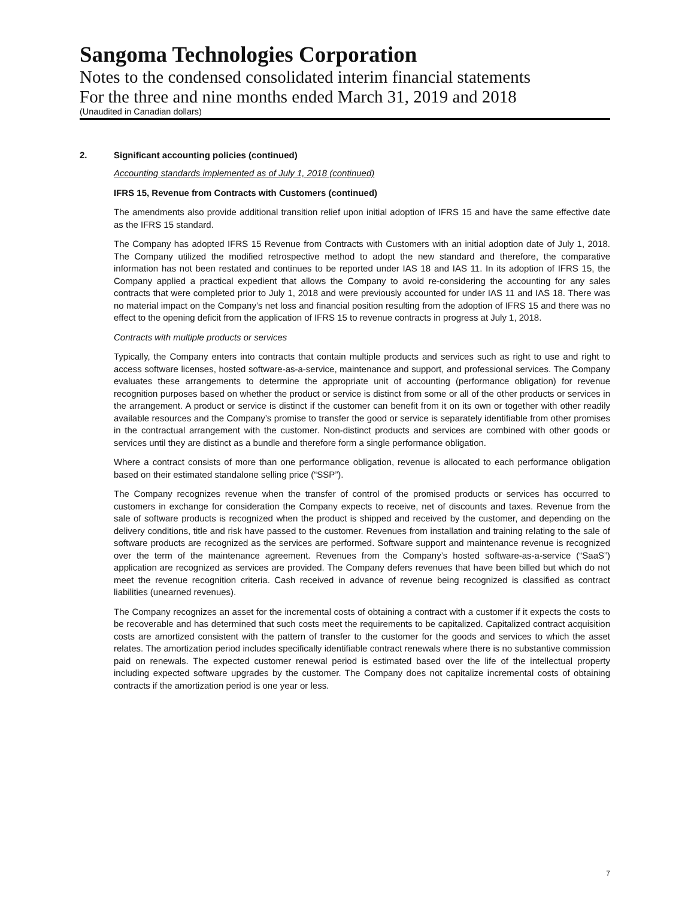Sangoma Technologies Corporation
Notes to the condensed consolidated interim financial statements
For the three and nine months ended March 31, 2019 and 2018
(Unaudited in Canadian dollars)
2. Significant accounting policies (continued)
Accounting standards implemented as of July 1, 2018 (continued)
IFRS 15, Revenue from Contracts with Customers (continued)
The amendments also provide additional transition relief upon initial adoption of IFRS 15 and have the same effective date as the IFRS 15 standard.
The Company has adopted IFRS 15 Revenue from Contracts with Customers with an initial adoption date of July 1, 2018. The Company utilized the modified retrospective method to adopt the new standard and therefore, the comparative information has not been restated and continues to be reported under IAS 18 and IAS 11. In its adoption of IFRS 15, the Company applied a practical expedient that allows the Company to avoid re-considering the accounting for any sales contracts that were completed prior to July 1, 2018 and were previously accounted for under IAS 11 and IAS 18. There was no material impact on the Company’s net loss and financial position resulting from the adoption of IFRS 15 and there was no effect to the opening deficit from the application of IFRS 15 to revenue contracts in progress at July 1, 2018.
Contracts with multiple products or services
Typically, the Company enters into contracts that contain multiple products and services such as right to use and right to access software licenses, hosted software-as-a-service, maintenance and support, and professional services. The Company evaluates these arrangements to determine the appropriate unit of accounting (performance obligation) for revenue recognition purposes based on whether the product or service is distinct from some or all of the other products or services in the arrangement. A product or service is distinct if the customer can benefit from it on its own or together with other readily available resources and the Company’s promise to transfer the good or service is separately identifiable from other promises in the contractual arrangement with the customer. Non-distinct products and services are combined with other goods or services until they are distinct as a bundle and therefore form a single performance obligation.
Where a contract consists of more than one performance obligation, revenue is allocated to each performance obligation based on their estimated standalone selling price (“SSP”).
The Company recognizes revenue when the transfer of control of the promised products or services has occurred to customers in exchange for consideration the Company expects to receive, net of discounts and taxes. Revenue from the sale of software products is recognized when the product is shipped and received by the customer, and depending on the delivery conditions, title and risk have passed to the customer. Revenues from installation and training relating to the sale of software products are recognized as the services are performed. Software support and maintenance revenue is recognized over the term of the maintenance agreement. Revenues from the Company’s hosted software-as-a-service (“SaaS”) application are recognized as services are provided. The Company defers revenues that have been billed but which do not meet the revenue recognition criteria. Cash received in advance of revenue being recognized is classified as contract liabilities (unearned revenues).
The Company recognizes an asset for the incremental costs of obtaining a contract with a customer if it expects the costs to be recoverable and has determined that such costs meet the requirements to be capitalized. Capitalized contract acquisition costs are amortized consistent with the pattern of transfer to the customer for the goods and services to which the asset relates. The amortization period includes specifically identifiable contract renewals where there is no substantive commission paid on renewals. The expected customer renewal period is estimated based over the life of the intellectual property including expected software upgrades by the customer. The Company does not capitalize incremental costs of obtaining contracts if the amortization period is one year or less.
7